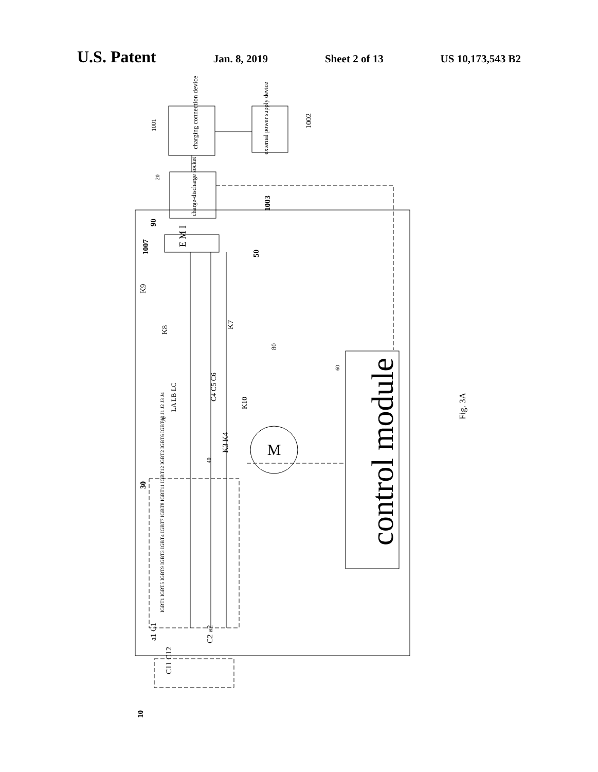U.S. Patent Jan. 8, 2019 Sheet 2 of 13 US 10,173,543 B2
M
charging connection device
external power supply device
1002
1001
charge-discharge socket
20
1003
90
E M I
1007 50
K9
K8
K7
80
C4 C5 C6
K10
LA LB LC
70
60
control module
Fig. 3A
K3 K4
40
30
IGBT1 IGBT5 IGBT9 IGBT3 IGBT4 IGBT7 IGBT8 IGBT11 IGBT12 IGBT2 IGBT6 IGBT10 J1 J2 J3 J4
a1 C1 C2 a2
C11 C12
10